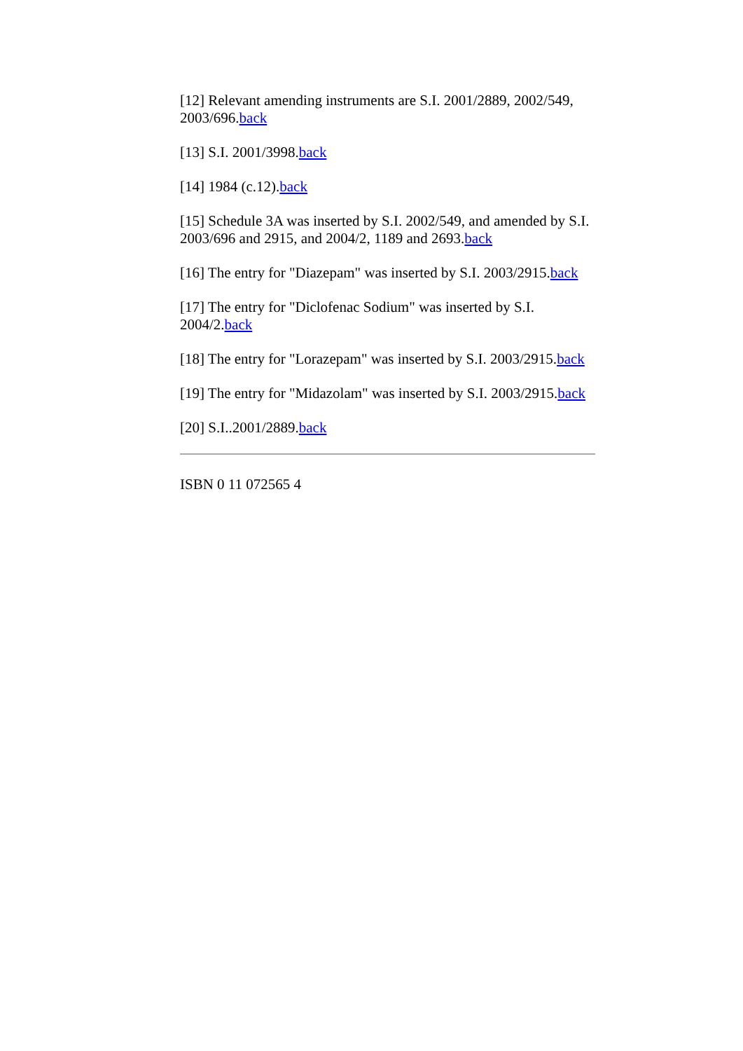[12] Relevant amending instruments are S.I. 2001/2889, 2002/549, 2003/696.back
[13] S.I. 2001/3998.back
[14] 1984 (c.12).back
[15] Schedule 3A was inserted by S.I. 2002/549, and amended by S.I. 2003/696 and 2915, and 2004/2, 1189 and 2693.back
[16] The entry for "Diazepam" was inserted by S.I. 2003/2915.back
[17] The entry for "Diclofenac Sodium" was inserted by S.I. 2004/2.back
[18] The entry for "Lorazepam" was inserted by S.I. 2003/2915.back
[19] The entry for "Midazolam" was inserted by S.I. 2003/2915.back
[20] S.I..2001/2889.back
ISBN 0 11 072565 4